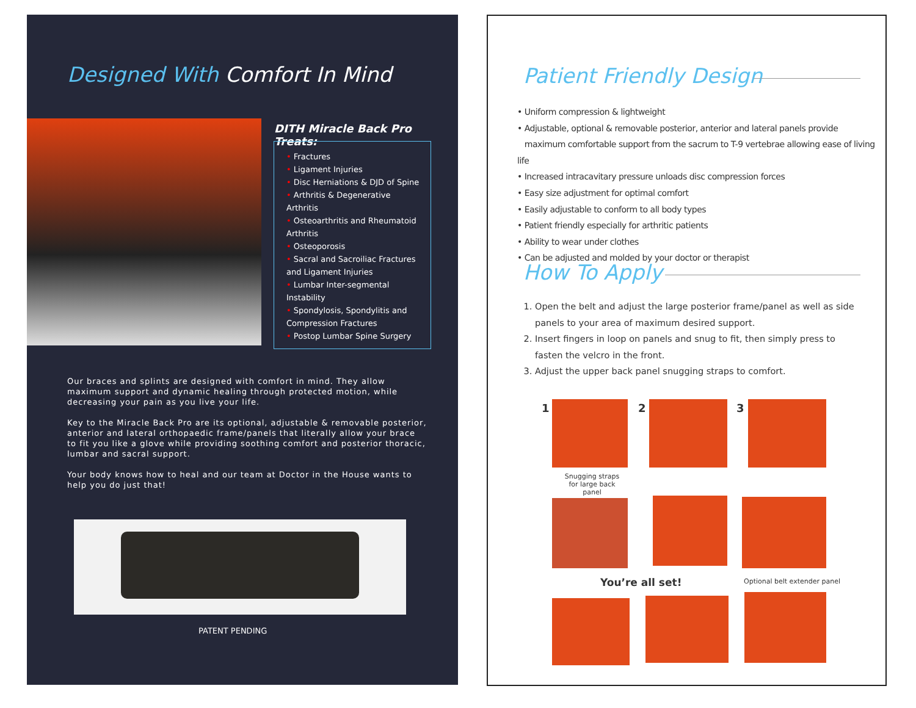Designed With Comfort In Mind
DITH Miracle Back Pro Treats:
• Fractures
• Ligament Injuries
• Disc Herniations & DJD of Spine
• Arthritis & Degenerative Arthritis
• Osteoarthritis and Rheumatoid Arthritis
• Osteoporosis
• Sacral and Sacroiliac Fractures and Ligament Injuries
• Lumbar Inter-segmental Instability
• Spondylosis, Spondylitis and Compression Fractures
• Postop Lumbar Spine Surgery
Our braces and splints are designed with comfort in mind. They allow maximum support and dynamic healing through protected motion, while decreasing your pain as you live your life.
Key to the Miracle Back Pro are its optional, adjustable & removable posterior, anterior and lateral orthopaedic frame/panels that literally allow your brace to fit you like a glove while providing soothing comfort and posterior thoracic, lumbar and sacral support.
Your body knows how to heal and our team at Doctor in the House wants to help you do just that!
PATENT PENDING
Patient Friendly Design
• Uniform compression & lightweight
• Adjustable, optional & removable posterior, anterior and lateral panels provide
maximum comfortable support from the sacrum to T-9 vertebrae allowing ease of living life
• Increased intracavitary pressure unloads disc compression forces
• Easy size adjustment for optimal comfort
• Easily adjustable to conform to all body types
• Patient friendly especially for arthritic patients
• Ability to wear under clothes
• Can be adjusted and molded by your doctor or therapist
How To Apply
1. Open the belt and adjust the large posterior frame/panel as well as side panels to your area of maximum desired support.
2. Insert fingers in loop on panels and snug to fit, then simply press to fasten the velcro in the front.
3. Adjust the upper back panel snugging straps to comfort.
1 2 3
Snugging straps for large back panel
You’re all set! Optional belt extender panel